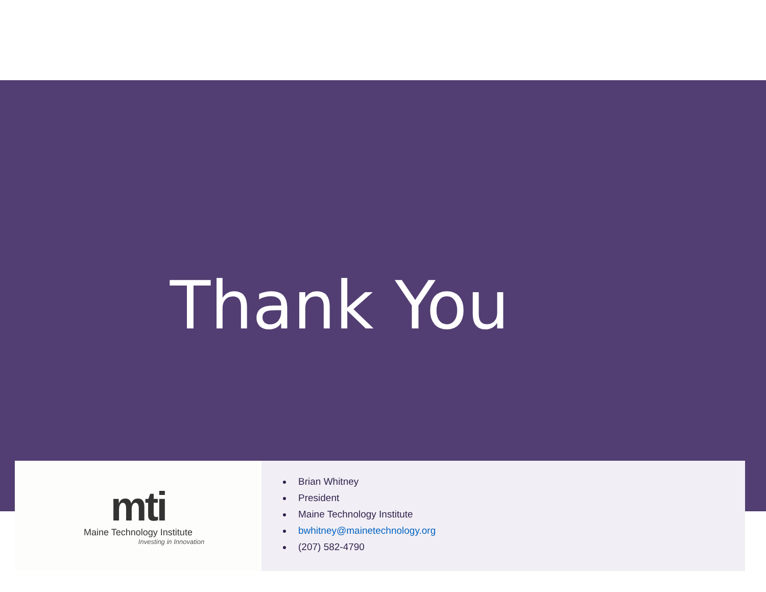Thank You
mti
Maine Technology Institute
Investing in Innovation
Brian Whitney
President
Maine Technology Institute
bwhitney@mainetechnology.org
(207) 582-4790